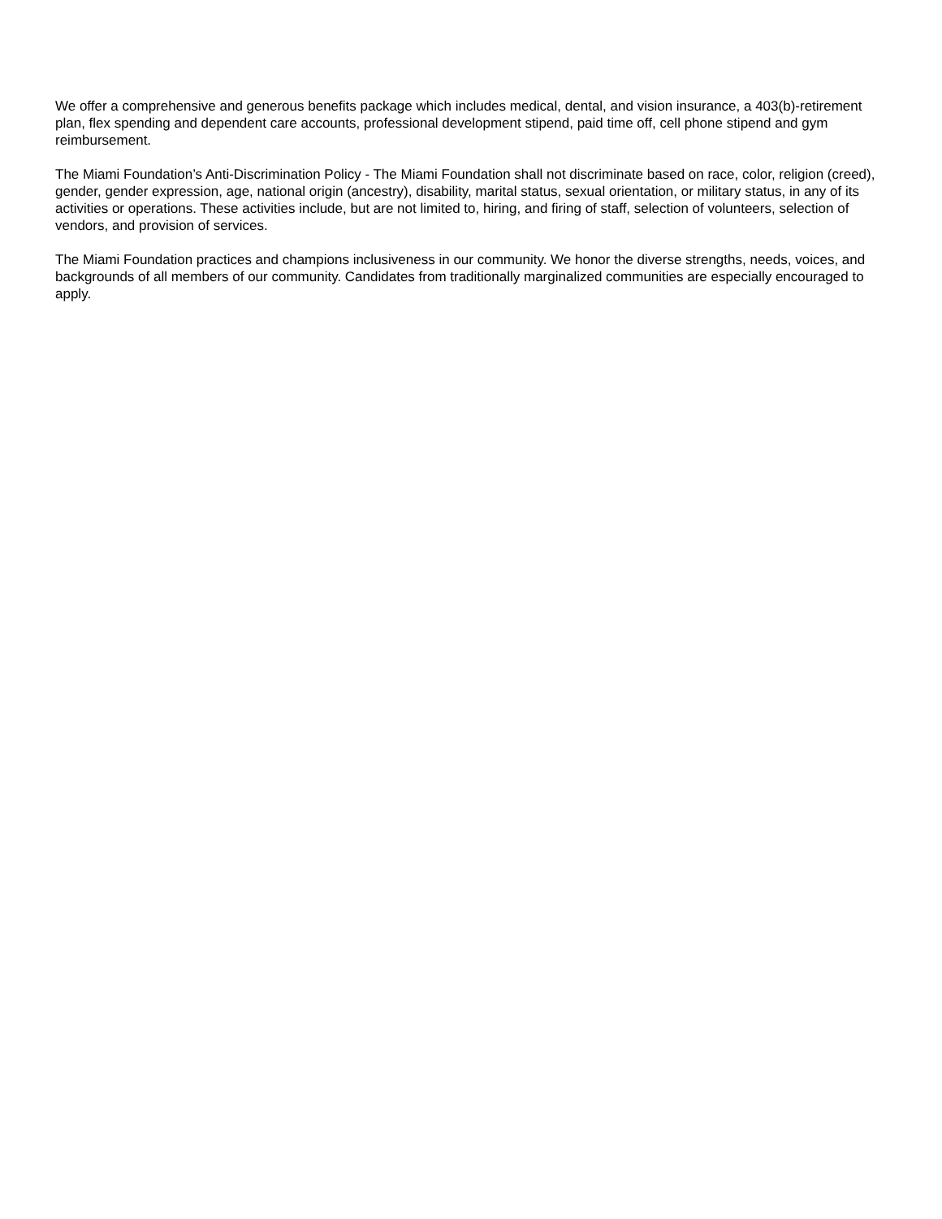We offer a comprehensive and generous benefits package which includes medical, dental, and vision insurance, a 403(b)-retirement plan, flex spending and dependent care accounts, professional development stipend, paid time off, cell phone stipend and gym reimbursement.
The Miami Foundation’s Anti-Discrimination Policy - The Miami Foundation shall not discriminate based on race, color, religion (creed), gender, gender expression, age, national origin (ancestry), disability, marital status, sexual orientation, or military status, in any of its activities or operations. These activities include, but are not limited to, hiring, and firing of staff, selection of volunteers, selection of vendors, and provision of services.
The Miami Foundation practices and champions inclusiveness in our community. We honor the diverse strengths, needs, voices, and backgrounds of all members of our community. Candidates from traditionally marginalized communities are especially encouraged to apply.